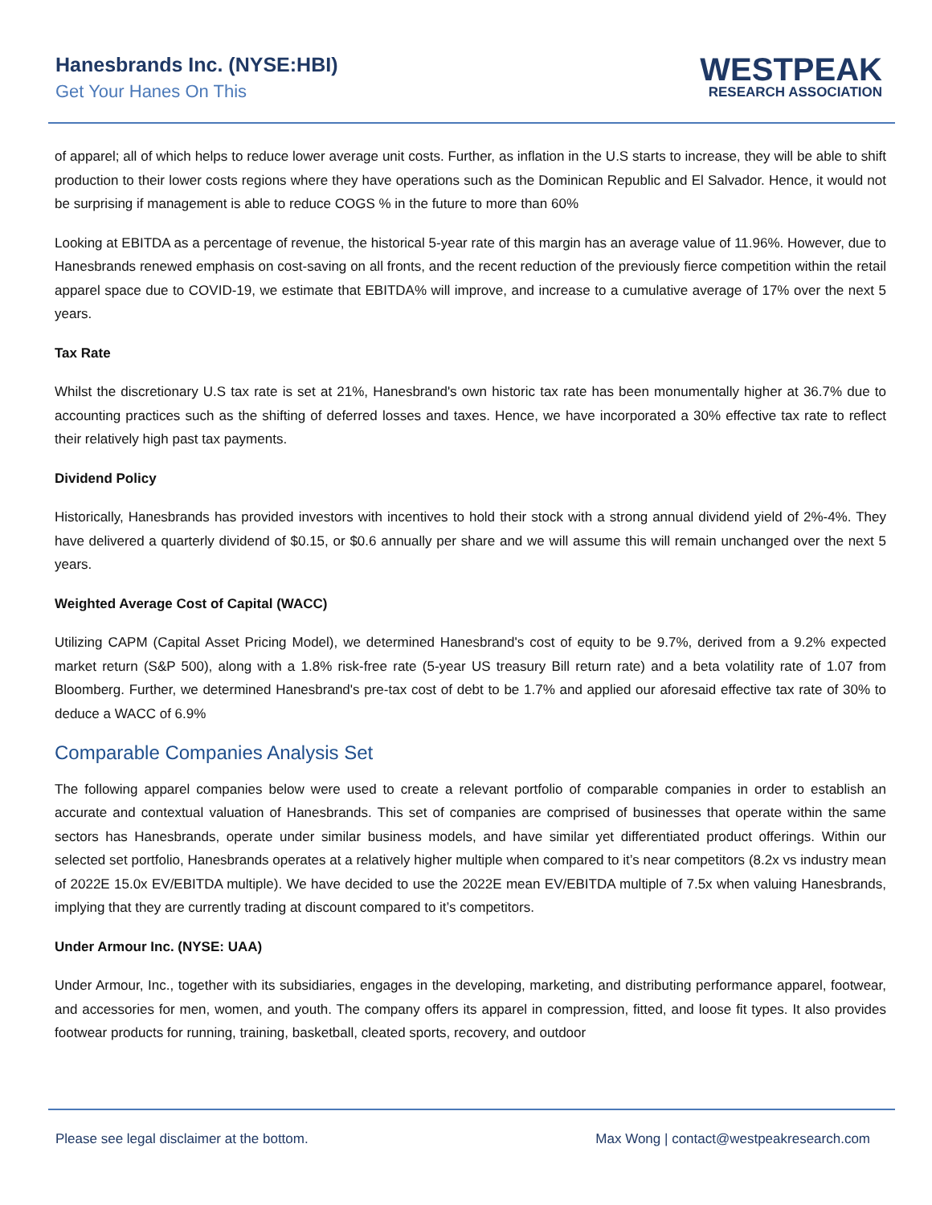Hanesbrands Inc. (NYSE:HBI)
Get Your Hanes On This
WESTPEAK
RESEARCH ASSOCIATION
of apparel; all of which helps to reduce lower average unit costs. Further, as inflation in the U.S starts to increase, they will be able to shift production to their lower costs regions where they have operations such as the Dominican Republic and El Salvador. Hence, it would not be surprising if management is able to reduce COGS % in the future to more than 60%
Looking at EBITDA as a percentage of revenue, the historical 5-year rate of this margin has an average value of 11.96%. However, due to Hanesbrands renewed emphasis on cost-saving on all fronts, and the recent reduction of the previously fierce competition within the retail apparel space due to COVID-19, we estimate that EBITDA% will improve, and increase to a cumulative average of 17% over the next 5 years.
Tax Rate
Whilst the discretionary U.S tax rate is set at 21%, Hanesbrand's own historic tax rate has been monumentally higher at 36.7% due to accounting practices such as the shifting of deferred losses and taxes. Hence, we have incorporated a 30% effective tax rate to reflect their relatively high past tax payments.
Dividend Policy
Historically, Hanesbrands has provided investors with incentives to hold their stock with a strong annual dividend yield of 2%-4%. They have delivered a quarterly dividend of $0.15, or $0.6 annually per share and we will assume this will remain unchanged over the next 5 years.
Weighted Average Cost of Capital (WACC)
Utilizing CAPM (Capital Asset Pricing Model), we determined Hanesbrand's cost of equity to be 9.7%, derived from a 9.2% expected market return (S&P 500), along with a 1.8% risk-free rate (5-year US treasury Bill return rate) and a beta volatility rate of 1.07 from Bloomberg. Further, we determined Hanesbrand's pre-tax cost of debt to be 1.7% and applied our aforesaid effective tax rate of 30% to deduce a WACC of 6.9%
Comparable Companies Analysis Set
The following apparel companies below were used to create a relevant portfolio of comparable companies in order to establish an accurate and contextual valuation of Hanesbrands. This set of companies are comprised of businesses that operate within the same sectors has Hanesbrands, operate under similar business models, and have similar yet differentiated product offerings. Within our selected set portfolio, Hanesbrands operates at a relatively higher multiple when compared to it’s near competitors (8.2x vs industry mean of 2022E 15.0x EV/EBITDA multiple). We have decided to use the 2022E mean EV/EBITDA multiple of 7.5x when valuing Hanesbrands, implying that they are currently trading at discount compared to it’s competitors.
Under Armour Inc. (NYSE: UAA)
Under Armour, Inc., together with its subsidiaries, engages in the developing, marketing, and distributing performance apparel, footwear, and accessories for men, women, and youth. The company offers its apparel in compression, fitted, and loose fit types. It also provides footwear products for running, training, basketball, cleated sports, recovery, and outdoor
Please see legal disclaimer at the bottom. Max Wong | contact@westpeakresearch.com